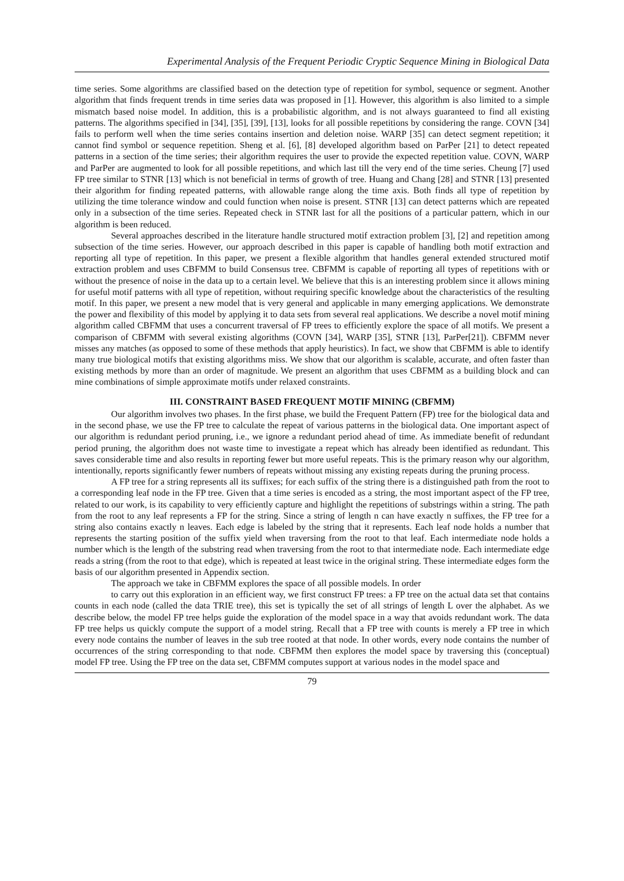Experimental Analysis of the Frequent Periodic Cryptic Sequence Mining in Biological Data
time series. Some algorithms are classified based on the detection type of repetition for symbol, sequence or segment. Another algorithm that finds frequent trends in time series data was proposed in [1]. However, this algorithm is also limited to a simple mismatch based noise model. In addition, this is a probabilistic algorithm, and is not always guaranteed to find all existing patterns. The algorithms specified in [34], [35], [39], [13], looks for all possible repetitions by considering the range. COVN [34] fails to perform well when the time series contains insertion and deletion noise. WARP [35] can detect segment repetition; it cannot find symbol or sequence repetition. Sheng et al. [6], [8] developed algorithm based on ParPer [21] to detect repeated patterns in a section of the time series; their algorithm requires the user to provide the expected repetition value. COVN, WARP and ParPer are augmented to look for all possible repetitions, and which last till the very end of the time series. Cheung [7] used FP tree similar to STNR [13] which is not beneficial in terms of growth of tree. Huang and Chang [28] and STNR [13] presented their algorithm for finding repeated patterns, with allowable range along the time axis. Both finds all type of repetition by utilizing the time tolerance window and could function when noise is present. STNR [13] can detect patterns which are repeated only in a subsection of the time series. Repeated check in STNR last for all the positions of a particular pattern, which in our algorithm is been reduced.
Several approaches described in the literature handle structured motif extraction problem [3], [2] and repetition among subsection of the time series. However, our approach described in this paper is capable of handling both motif extraction and reporting all type of repetition. In this paper, we present a flexible algorithm that handles general extended structured motif extraction problem and uses CBFMM to build Consensus tree. CBFMM is capable of reporting all types of repetitions with or without the presence of noise in the data up to a certain level. We believe that this is an interesting problem since it allows mining for useful motif patterns with all type of repetition, without requiring specific knowledge about the characteristics of the resulting motif. In this paper, we present a new model that is very general and applicable in many emerging applications. We demonstrate the power and flexibility of this model by applying it to data sets from several real applications. We describe a novel motif mining algorithm called CBFMM that uses a concurrent traversal of FP trees to efficiently explore the space of all motifs. We present a comparison of CBFMM with several existing algorithms (COVN [34], WARP [35], STNR [13], ParPer[21]). CBFMM never misses any matches (as opposed to some of these methods that apply heuristics). In fact, we show that CBFMM is able to identify many true biological motifs that existing algorithms miss. We show that our algorithm is scalable, accurate, and often faster than existing methods by more than an order of magnitude. We present an algorithm that uses CBFMM as a building block and can mine combinations of simple approximate motifs under relaxed constraints.
III. CONSTRAINT BASED FREQUENT MOTIF MINING (CBFMM)
Our algorithm involves two phases. In the first phase, we build the Frequent Pattern (FP) tree for the biological data and in the second phase, we use the FP tree to calculate the repeat of various patterns in the biological data. One important aspect of our algorithm is redundant period pruning, i.e., we ignore a redundant period ahead of time. As immediate benefit of redundant period pruning, the algorithm does not waste time to investigate a repeat which has already been identified as redundant. This saves considerable time and also results in reporting fewer but more useful repeats. This is the primary reason why our algorithm, intentionally, reports significantly fewer numbers of repeats without missing any existing repeats during the pruning process.
A FP tree for a string represents all its suffixes; for each suffix of the string there is a distinguished path from the root to a corresponding leaf node in the FP tree. Given that a time series is encoded as a string, the most important aspect of the FP tree, related to our work, is its capability to very efficiently capture and highlight the repetitions of substrings within a string. The path from the root to any leaf represents a FP for the string. Since a string of length n can have exactly n suffixes, the FP tree for a string also contains exactly n leaves. Each edge is labeled by the string that it represents. Each leaf node holds a number that represents the starting position of the suffix yield when traversing from the root to that leaf. Each intermediate node holds a number which is the length of the substring read when traversing from the root to that intermediate node. Each intermediate edge reads a string (from the root to that edge), which is repeated at least twice in the original string. These intermediate edges form the basis of our algorithm presented in Appendix section.
The approach we take in CBFMM explores the space of all possible models. In order
to carry out this exploration in an efficient way, we first construct FP trees: a FP tree on the actual data set that contains counts in each node (called the data TRIE tree), this set is typically the set of all strings of length L over the alphabet. As we describe below, the model FP tree helps guide the exploration of the model space in a way that avoids redundant work. The data FP tree helps us quickly compute the support of a model string. Recall that a FP tree with counts is merely a FP tree in which every node contains the number of leaves in the sub tree rooted at that node. In other words, every node contains the number of occurrences of the string corresponding to that node. CBFMM then explores the model space by traversing this (conceptual) model FP tree. Using the FP tree on the data set, CBFMM computes support at various nodes in the model space and
79